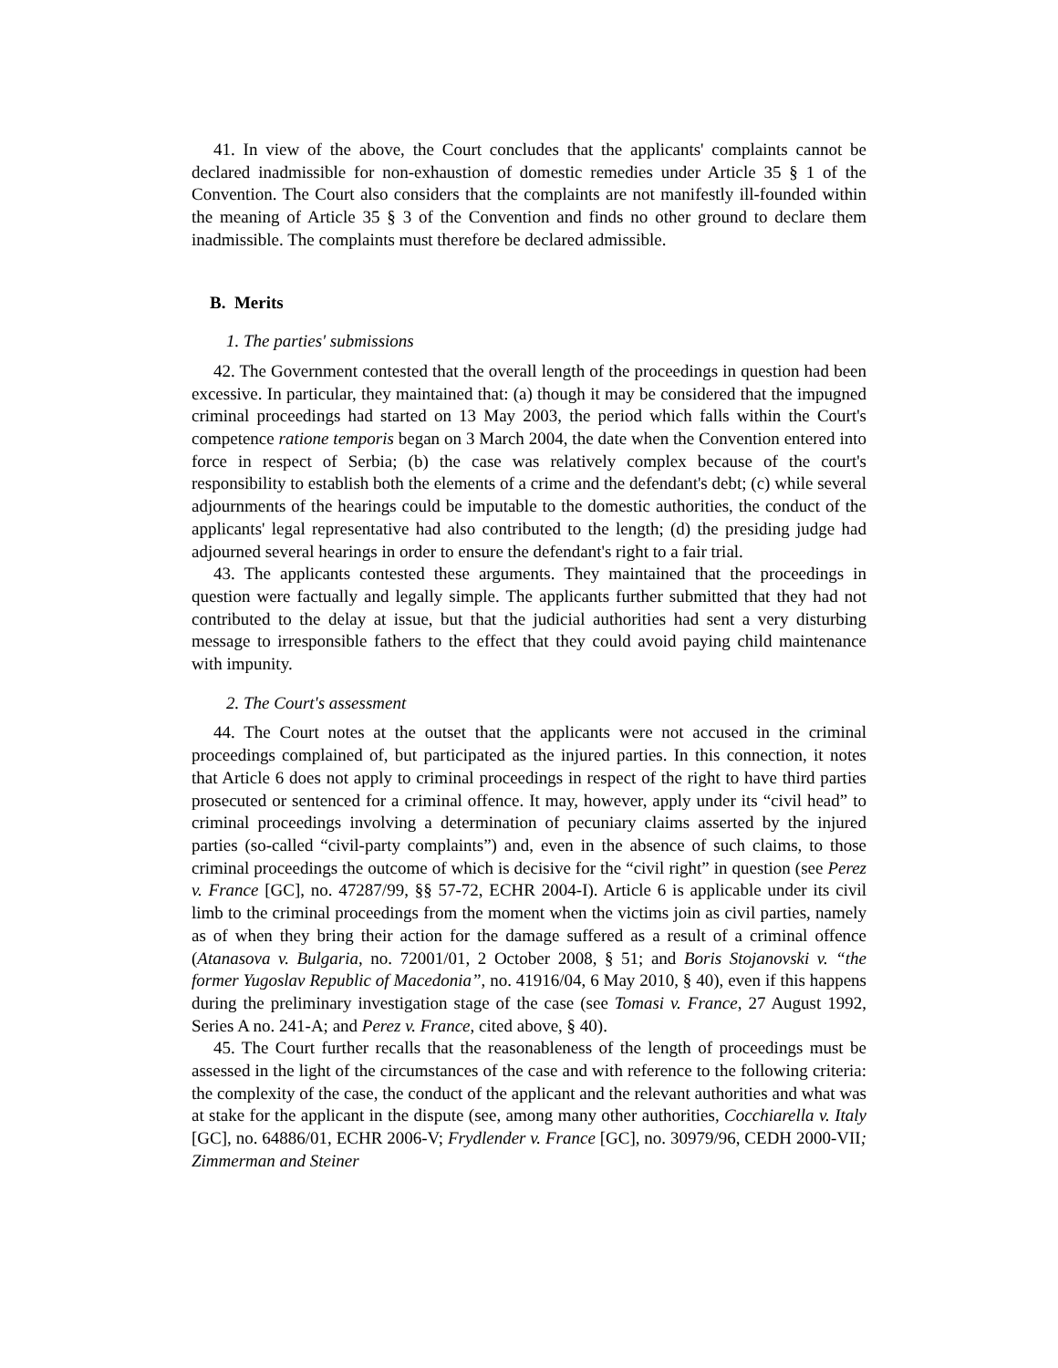41. In view of the above, the Court concludes that the applicants' complaints cannot be declared inadmissible for non-exhaustion of domestic remedies under Article 35 § 1 of the Convention. The Court also considers that the complaints are not manifestly ill-founded within the meaning of Article 35 § 3 of the Convention and finds no other ground to declare them inadmissible. The complaints must therefore be declared admissible.
B. Merits
1. The parties' submissions
42. The Government contested that the overall length of the proceedings in question had been excessive. In particular, they maintained that: (a) though it may be considered that the impugned criminal proceedings had started on 13 May 2003, the period which falls within the Court's competence ratione temporis began on 3 March 2004, the date when the Convention entered into force in respect of Serbia; (b) the case was relatively complex because of the court's responsibility to establish both the elements of a crime and the defendant's debt; (c) while several adjournments of the hearings could be imputable to the domestic authorities, the conduct of the applicants' legal representative had also contributed to the length; (d) the presiding judge had adjourned several hearings in order to ensure the defendant's right to a fair trial.
43. The applicants contested these arguments. They maintained that the proceedings in question were factually and legally simple. The applicants further submitted that they had not contributed to the delay at issue, but that the judicial authorities had sent a very disturbing message to irresponsible fathers to the effect that they could avoid paying child maintenance with impunity.
2. The Court's assessment
44. The Court notes at the outset that the applicants were not accused in the criminal proceedings complained of, but participated as the injured parties. In this connection, it notes that Article 6 does not apply to criminal proceedings in respect of the right to have third parties prosecuted or sentenced for a criminal offence. It may, however, apply under its “civil head” to criminal proceedings involving a determination of pecuniary claims asserted by the injured parties (so-called “civil-party complaints”) and, even in the absence of such claims, to those criminal proceedings the outcome of which is decisive for the “civil right” in question (see Perez v. France [GC], no. 47287/99, §§ 57-72, ECHR 2004-I). Article 6 is applicable under its civil limb to the criminal proceedings from the moment when the victims join as civil parties, namely as of when they bring their action for the damage suffered as a result of a criminal offence (Atanasova v. Bulgaria, no. 72001/01, 2 October 2008, § 51; and Boris Stojanovski v. “the former Yugoslav Republic of Macedonia”, no. 41916/04, 6 May 2010, § 40), even if this happens during the preliminary investigation stage of the case (see Tomasi v. France, 27 August 1992, Series A no. 241-A; and Perez v. France, cited above, § 40).
45. The Court further recalls that the reasonableness of the length of proceedings must be assessed in the light of the circumstances of the case and with reference to the following criteria: the complexity of the case, the conduct of the applicant and the relevant authorities and what was at stake for the applicant in the dispute (see, among many other authorities, Cocchiarella v. Italy [GC], no. 64886/01, ECHR 2006-V; Frydlender v. France [GC], no. 30979/96, CEDH 2000-VII; Zimmerman and Steiner